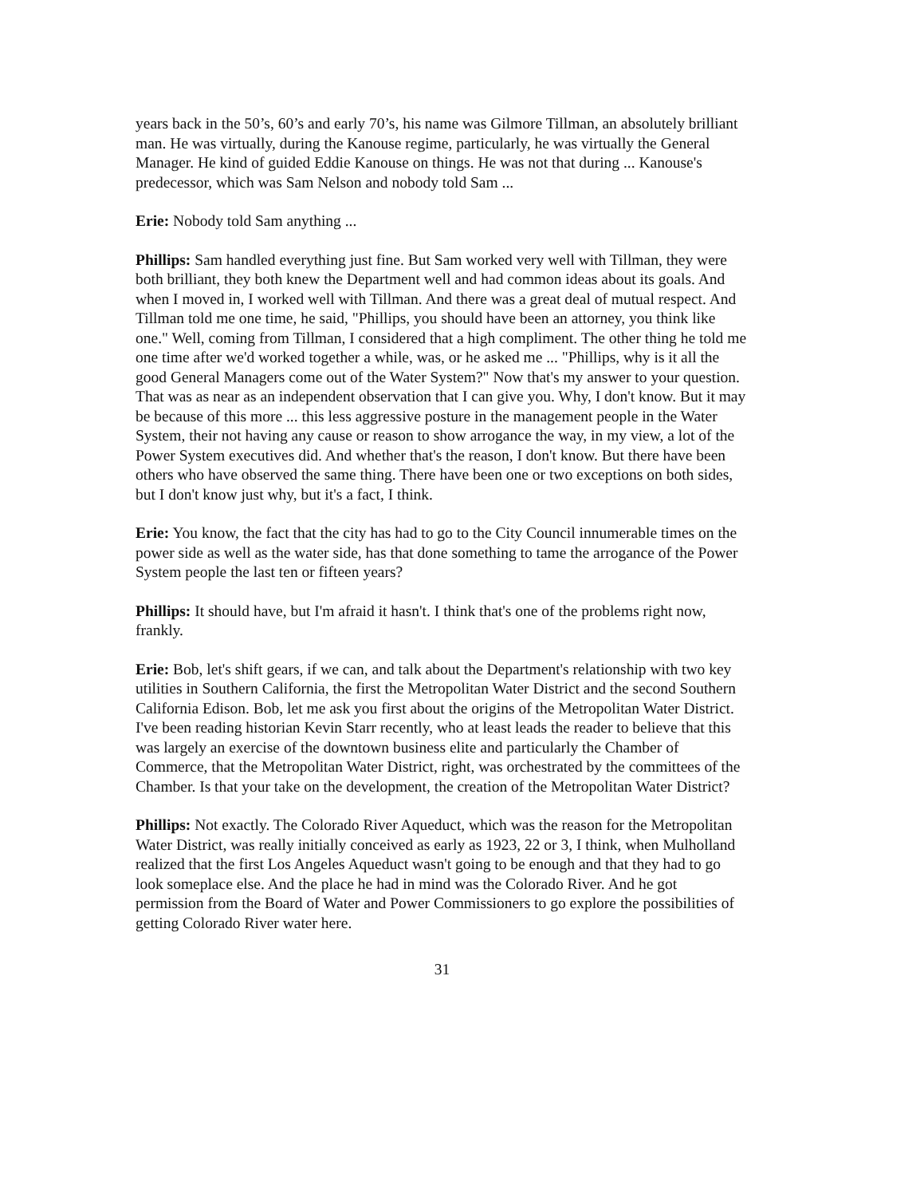years back in the 50’s, 60’s and early 70’s, his name was Gilmore Tillman, an absolutely brilliant man. He was virtually, during the Kanouse regime, particularly, he was virtually the General Manager. He kind of guided Eddie Kanouse on things. He was not that during ... Kanouse's predecessor, which was Sam Nelson and nobody told Sam ...
Erie: Nobody told Sam anything ...
Phillips: Sam handled everything just fine. But Sam worked very well with Tillman, they were both brilliant, they both knew the Department well and had common ideas about its goals. And when I moved in, I worked well with Tillman. And there was a great deal of mutual respect. And Tillman told me one time, he said, "Phillips, you should have been an attorney, you think like one." Well, coming from Tillman, I considered that a high compliment. The other thing he told me one time after we'd worked together a while, was, or he asked me ... "Phillips, why is it all the good General Managers come out of the Water System?" Now that's my answer to your question. That was as near as an independent observation that I can give you. Why, I don't know. But it may be because of this more ... this less aggressive posture in the management people in the Water System, their not having any cause or reason to show arrogance the way, in my view, a lot of the Power System executives did. And whether that's the reason, I don't know. But there have been others who have observed the same thing. There have been one or two exceptions on both sides, but I don't know just why, but it's a fact, I think.
Erie: You know, the fact that the city has had to go to the City Council innumerable times on the power side as well as the water side, has that done something to tame the arrogance of the Power System people the last ten or fifteen years?
Phillips: It should have, but I'm afraid it hasn't. I think that's one of the problems right now, frankly.
Erie: Bob, let's shift gears, if we can, and talk about the Department's relationship with two key utilities in Southern California, the first the Metropolitan Water District and the second Southern California Edison. Bob, let me ask you first about the origins of the Metropolitan Water District. I've been reading historian Kevin Starr recently, who at least leads the reader to believe that this was largely an exercise of the downtown business elite and particularly the Chamber of Commerce, that the Metropolitan Water District, right, was orchestrated by the committees of the Chamber. Is that your take on the development, the creation of the Metropolitan Water District?
Phillips: Not exactly. The Colorado River Aqueduct, which was the reason for the Metropolitan Water District, was really initially conceived as early as 1923, 22 or 3, I think, when Mulholland realized that the first Los Angeles Aqueduct wasn't going to be enough and that they had to go look someplace else. And the place he had in mind was the Colorado River. And he got permission from the Board of Water and Power Commissioners to go explore the possibilities of getting Colorado River water here.
31